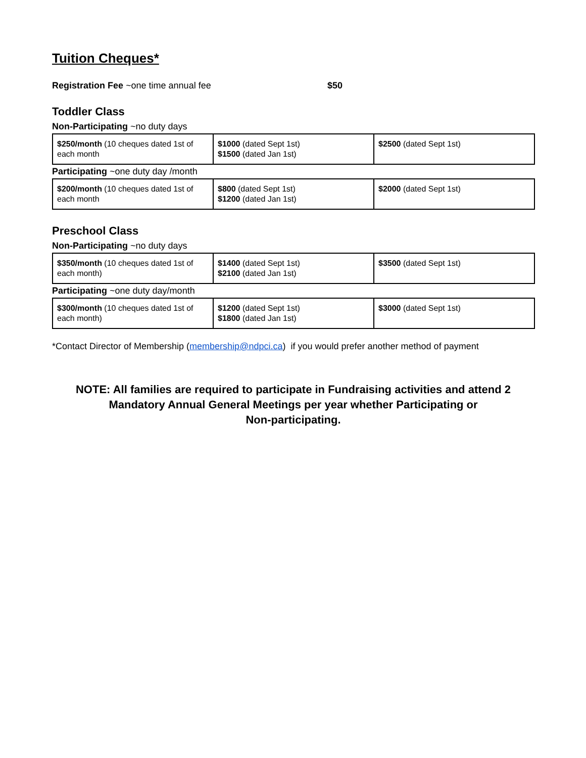Tuition Cheques*
Registration Fee ~one time annual fee $50
Toddler Class
Non-Participating ~no duty days
| $250/month (10 cheques dated 1st of each month | $1000 (dated Sept 1st) $1500 (dated Jan 1st) | $2500 (dated Sept 1st) |
Participating ~one duty day /month
| $200/month (10 cheques dated 1st of each month | $800 (dated Sept 1st) $1200 (dated Jan 1st) | $2000 (dated Sept 1st) |
Preschool Class
Non-Participating ~no duty days
| $350/month (10 cheques dated 1st of each month) | $1400 (dated Sept 1st) $2100 (dated Jan 1st) | $3500 (dated Sept 1st) |
Participating ~one duty day/month
| $300/month (10 cheques dated 1st of each month) | $1200 (dated Sept 1st) $1800 (dated Jan 1st) | $3000 (dated Sept 1st) |
*Contact Director of Membership (membership@ndpci.ca) if you would prefer another method of payment
NOTE: All families are required to participate in Fundraising activities and attend 2
Mandatory Annual General Meetings per year whether Participating or
Non-participating.